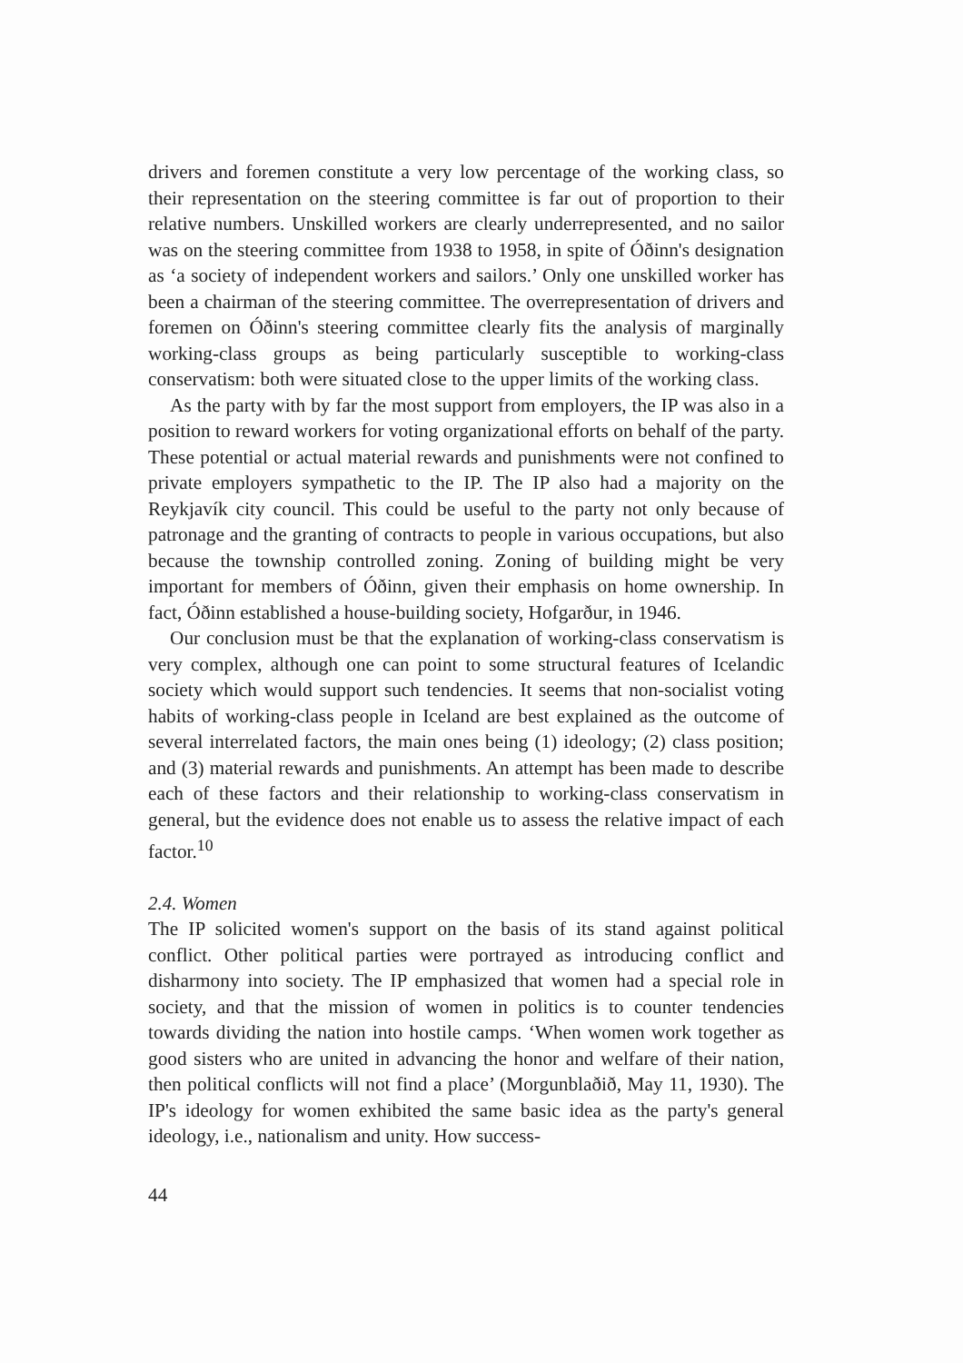drivers and foremen constitute a very low percentage of the working class, so their representation on the steering committee is far out of proportion to their relative numbers. Unskilled workers are clearly underrepresented, and no sailor was on the steering committee from 1938 to 1958, in spite of Óðinn's designation as ‘a society of independent workers and sailors.’ Only one unskilled worker has been a chairman of the steering committee. The overrepresentation of drivers and foremen on Óðinn's steering committee clearly fits the analysis of marginally working-class groups as being particularly susceptible to working-class conservatism: both were situated close to the upper limits of the working class.
As the party with by far the most support from employers, the IP was also in a position to reward workers for voting organizational efforts on behalf of the party. These potential or actual material rewards and punishments were not confined to private employers sympathetic to the IP. The IP also had a majority on the Reykjavík city council. This could be useful to the party not only because of patronage and the granting of contracts to people in various occupations, but also because the township controlled zoning. Zoning of building might be very important for members of Óðinn, given their emphasis on home ownership. In fact, Óðinn established a house-building society, Hofgarður, in 1946.
Our conclusion must be that the explanation of working-class conservatism is very complex, although one can point to some structural features of Icelandic society which would support such tendencies. It seems that non-socialist voting habits of working-class people in Iceland are best explained as the outcome of several interrelated factors, the main ones being (1) ideology; (2) class position; and (3) material rewards and punishments. An attempt has been made to describe each of these factors and their relationship to working-class conservatism in general, but the evidence does not enable us to assess the relative impact of each factor.<sup>10</sup>
2.4. Women
The IP solicited women's support on the basis of its stand against political conflict. Other political parties were portrayed as introducing conflict and disharmony into society. The IP emphasized that women had a special role in society, and that the mission of women in politics is to counter tendencies towards dividing the nation into hostile camps. ‘When women work together as good sisters who are united in advancing the honor and welfare of their nation, then political conflicts will not find a place’ (Morgunblaðið, May 11, 1930). The IP's ideology for women exhibited the same basic idea as the party's general ideology, i.e., nationalism and unity. How success-
44